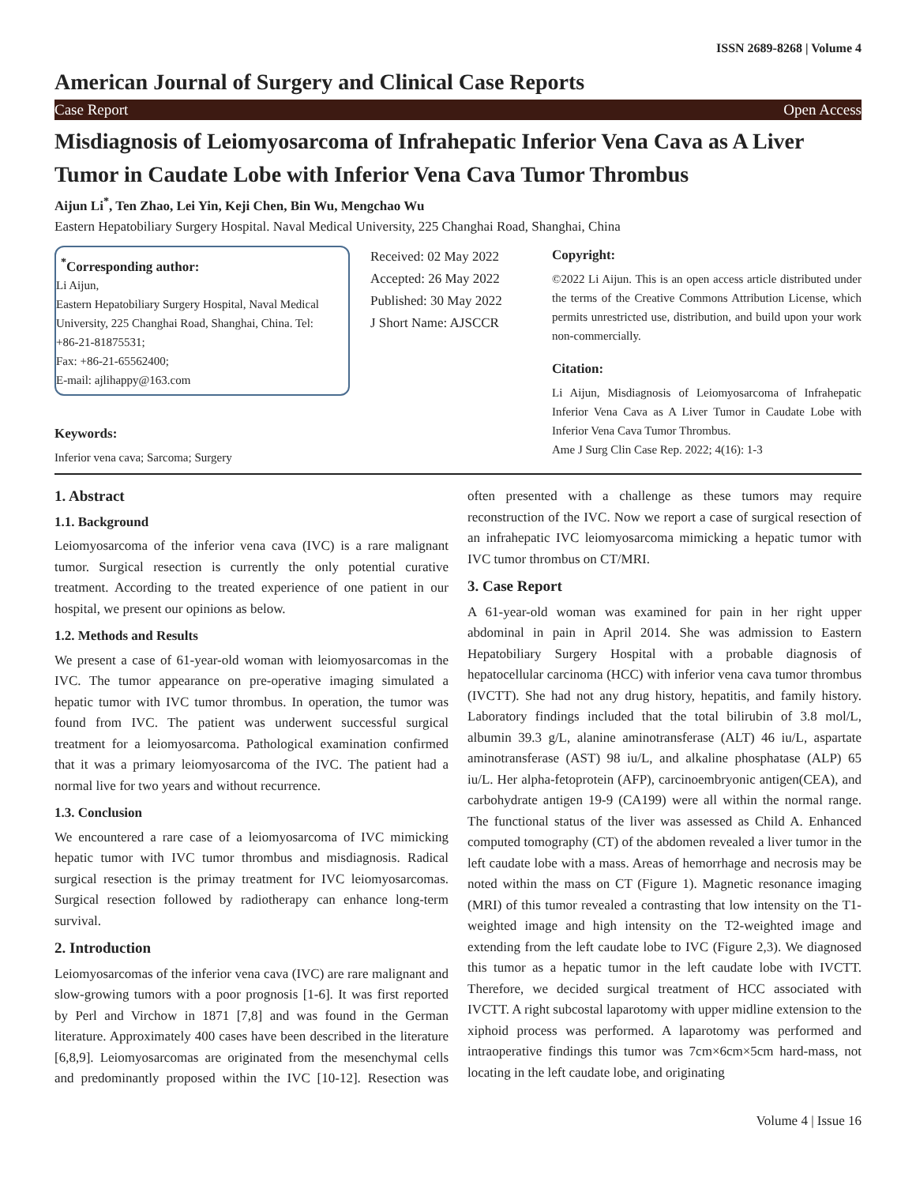ISSN 2689-8268 | Volume 4
American Journal of Surgery and Clinical Case Reports
Case Report Open Access
Misdiagnosis of Leiomyosarcoma of Infrahepatic Inferior Vena Cava as A Liver Tumor in Caudate Lobe with Inferior Vena Cava Tumor Thrombus
Aijun Li<sup>*</sup>, Ten Zhao, Lei Yin, Keji Chen, Bin Wu, Mengchao Wu
Eastern Hepatobiliary Surgery Hospital. Naval Medical University, 225 Changhai Road, Shanghai, China
<sup>*</sup> Corresponding author:
Li Aijun,
Eastern Hepatobiliary Surgery Hospital, Naval Medical University, 225 Changhai Road, Shanghai, China. Tel: +86-21-81875531;
Fax: +86-21-65562400;
E-mail: ajlihappy@163.com
Keywords:
Inferior vena cava; Sarcoma; Surgery
Received: 02 May 2022
Accepted: 26 May 2022
Published: 30 May 2022
J Short Name: AJSCCR
Copyright:
©2022 Li Aijun. This is an open access article distributed under the terms of the Creative Commons Attribution License, which permits unrestricted use, distribution, and build upon your work non-commercially.
Citation:
Li Aijun, Misdiagnosis of Leiomyosarcoma of Infrahepatic Inferior Vena Cava as A Liver Tumor in Caudate Lobe with Inferior Vena Cava Tumor Thrombus.
Ame J Surg Clin Case Rep. 2022; 4(16): 1-3
1. Abstract
1.1. Background
Leiomyosarcoma of the inferior vena cava (IVC) is a rare malignant tumor. Surgical resection is currently the only potential curative treatment. According to the treated experience of one patient in our hospital, we present our opinions as below.
1.2. Methods and Results
We present a case of 61-year-old woman with leiomyosarcomas in the IVC. The tumor appearance on pre-operative imaging simulated a hepatic tumor with IVC tumor thrombus. In operation, the tumor was found from IVC. The patient was underwent successful surgical treatment for a leiomyosarcoma. Pathological examination confirmed that it was a primary leiomyosarcoma of the IVC. The patient had a normal live for two years and without recurrence.
1.3. Conclusion
We encountered a rare case of a leiomyosarcoma of IVC mimicking hepatic tumor with IVC tumor thrombus and misdiagnosis. Radical surgical resection is the primay treatment for IVC leiomyosarcomas. Surgical resection followed by radiotherapy can enhance long-term survival.
2. Introduction
Leiomyosarcomas of the inferior vena cava (IVC) are rare malignant and slow-growing tumors with a poor prognosis [1-6]. It was first reported by Perl and Virchow in 1871 [7,8] and was found in the German literature. Approximately 400 cases have been described in the literature [6,8,9]. Leiomyosarcomas are originated from the mesenchymal cells and predominantly proposed within the IVC [10-12]. Resection was often presented with a challenge as these tumors may require reconstruction of the IVC. Now we report a case of surgical resection of an infrahepatic IVC leiomyosarcoma mimicking a hepatic tumor with IVC tumor thrombus on CT/MRI.
3. Case Report
A 61-year-old woman was examined for pain in her right upper abdominal in pain in April 2014. She was admission to Eastern Hepatobiliary Surgery Hospital with a probable diagnosis of hepatocellular carcinoma (HCC) with inferior vena cava tumor thrombus (IVCTT). She had not any drug history, hepatitis, and family history. Laboratory findings included that the total bilirubin of 3.8 mol/L, albumin 39.3 g/L, alanine aminotransferase (ALT) 46 iu/L, aspartate aminotransferase (AST) 98 iu/L, and alkaline phosphatase (ALP) 65 iu/L. Her alpha-fetoprotein (AFP), carcinoembryonic antigen(CEA), and carbohydrate antigen 19-9 (CA199) were all within the normal range. The functional status of the liver was assessed as Child A. Enhanced computed tomography (CT) of the abdomen revealed a liver tumor in the left caudate lobe with a mass. Areas of hemorrhage and necrosis may be noted within the mass on CT (Figure 1). Magnetic resonance imaging (MRI) of this tumor revealed a contrasting that low intensity on the T1-weighted image and high intensity on the T2-weighted image and extending from the left caudate lobe to IVC (Figure 2,3). We diagnosed this tumor as a hepatic tumor in the left caudate lobe with IVCTT. Therefore, we decided surgical treatment of HCC associated with IVCTT. A right subcostal laparotomy with upper midline extension to the xiphoid process was performed. A laparotomy was performed and intraoperative findings this tumor was 7cm×6cm×5cm hard-mass, not locating in the left caudate lobe, and originating
Volume 4 | Issue 16